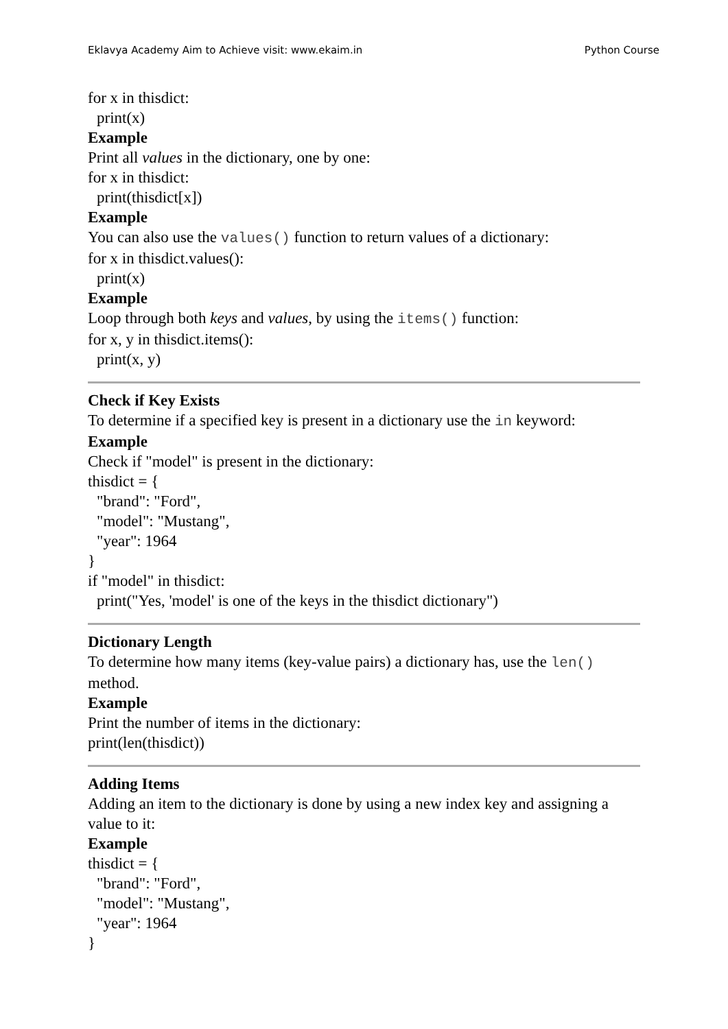Eklavya Academy Aim to Achieve visit: www.ekaim.in Python Course
for x in thisdict:
print(x)
Example
Print all values in the dictionary, one by one:
for x in thisdict:
print(thisdict[x])
Example
You can also use the values() function to return values of a dictionary:
for x in thisdict.values():
print(x)
Example
Loop through both keys and values, by using the items() function:
for x, y in thisdict.items():
print(x, y)
Check if Key Exists
To determine if a specified key is present in a dictionary use the in keyword:
Example
Check if "model" is present in the dictionary:
thisdict = {
"brand": "Ford",
"model": "Mustang",
"year": 1964
}
if "model" in thisdict:
print("Yes, 'model' is one of the keys in the thisdict dictionary")
Dictionary Length
To determine how many items (key-value pairs) a dictionary has, use the len() method.
Example
Print the number of items in the dictionary:
print(len(thisdict))
Adding Items
Adding an item to the dictionary is done by using a new index key and assigning a value to it:
Example
thisdict = {
"brand": "Ford",
"model": "Mustang",
"year": 1964
}